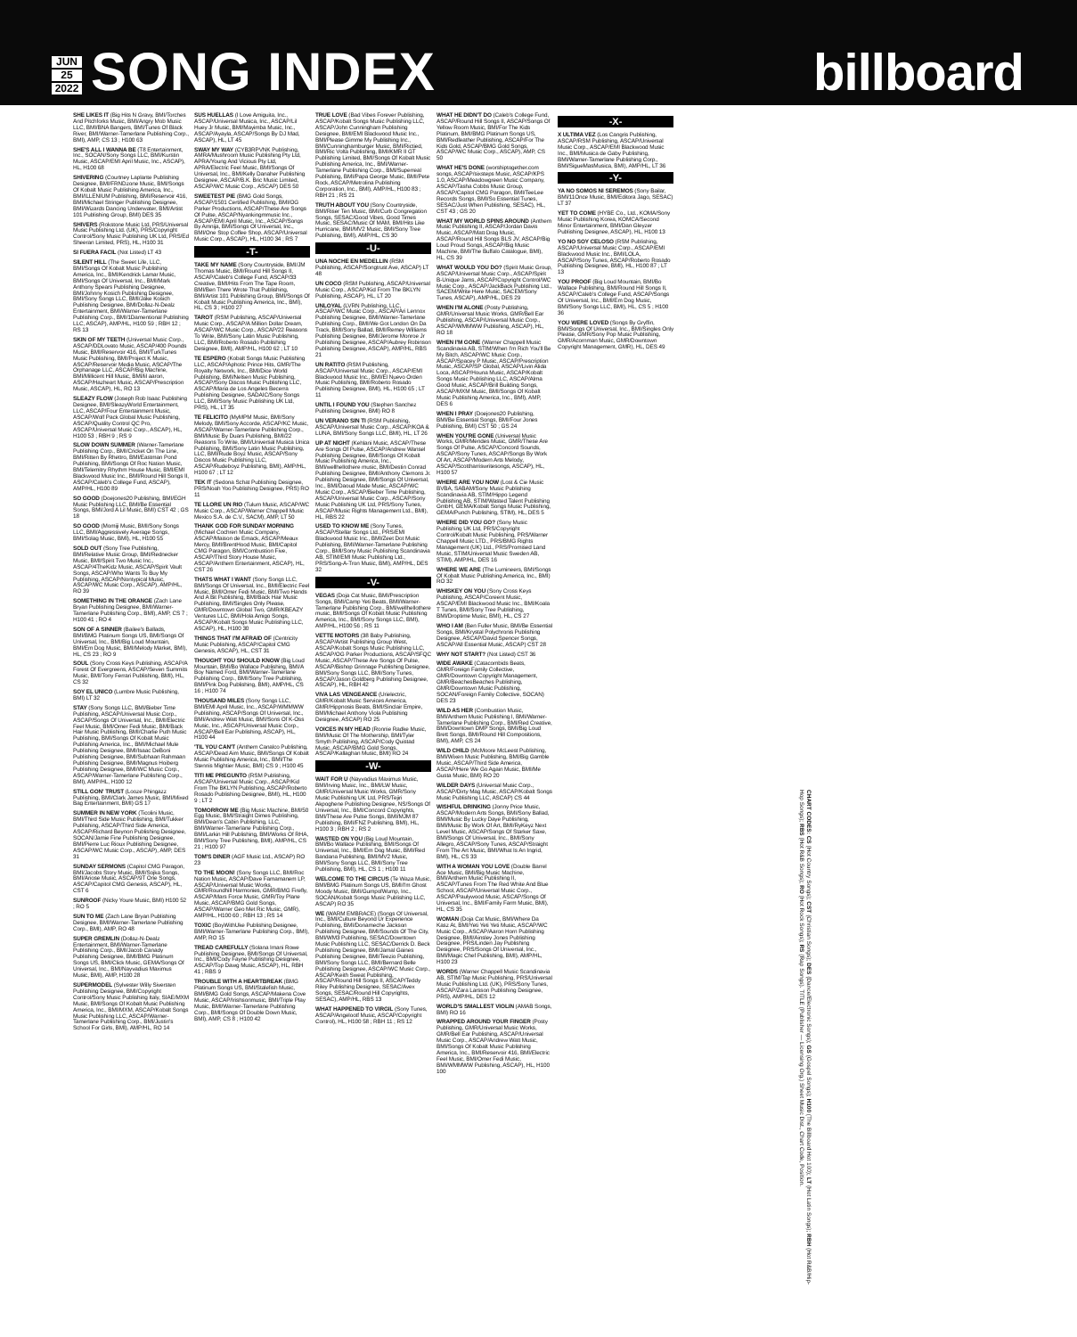JUN
25
2022
SONG INDEX
billboard
SHE LIKES IT (Big Hits N Gravy, BMI/Torches And Pitchforks Music, BMI/Angry Mob Music LLC, BMI/BNA Bangers, BMI/Tunes Of Black River, BMI/Warner-Tamerlane Publishing Corp., BMI), AMP, CS 13 ; H100 63
SHE'S ALL I WANNA BE (T8 Entertainment, Inc., SOCAN/Sony Songs LLC, BMI/Kurstin Music, ASCAP/EMI April Music, Inc., ASCAP), HL, H100 68
SHIVERING (Courtney Laplante Publishing Designee, BMI/FRNDzone Music, BMI/Songs Of Kobalt Music Publishing America, Inc., BMI/ILLENIUM Publishing, BMI/Reservoir 416, BMI/Michael Stringer Publishing Designee, BMI/Wizards Dancing Underwater, BMI/Artist 101 Publishing Group, BMI) DES 35
SHIVERS (Rokstone Music Ltd, PRS/Universal Music Publishing Ltd. (UK), PRS/Copyright Control/Sony Music Publishing UK Ltd, PRS/Ed Sheeran Limited, PRS), HL, H100 31
SI FUERA FACIL (Not Listed) LT 43
SILENT HILL (The Sweet Life, LLC, BMI/Songs Of Kobalt Music Publishing America, Inc., BMI/Kendrick Lamar Music, BMI/Songs Of Universal, Inc., BMI/Mark Anthony Spears Publishing Designee, BMI/Johnny Kosich Publishing Designee, BMI/Sony Songs LLC, BMI/Jake Kosich Publishing Designee, BMI/Dollaz-N-Dealz Entertainment, BMI/Warner-Tamerlane Publishing Corp., BMI/1Damentional Publishing LLC, ASCAP), AMP/HL, H100 59 ; RBH 12 ; RS 13
SKIN OF MY TEETH (Universal Music Corp., ASCAP/DDLovato Music, ASCAP/400 Pounds Music, BMI/Reservoir 416, BMI/TurkTunes Music Publishing, BMI/Project K Music, ASCAP/Reservoir Media Music, ASCAP/The Orphanage LLC, ASCAP/Big Machine, BMI/Millicent Hill Music, BMI/lil aaron, ASCAP/Hazheart Music, ASCAP/Prescription Music, ASCAP), HL, RO 13
SLEAZY FLOW (Joseph Rob Isaac Publishing Designee, BMI/SleazyWorld Entertainment, LLC, ASCAP/Four Entertainment Music, ASCAP/Wolf Pack Global Music Publishing, ASCAP/Quality Control QC Pro, ASCAP/Universal Music Corp., ASCAP), HL, H100 53 ; RBH 9 ; RS 9
SLOW DOWN SUMMER (Warner-Tamerlane Publishing Corp., BMI/Cricket On The Line, BMI/Ritten By Rhettro, BMI/Eastman Pond Publishing, BMI/Songs Of Roc Nation Music, BMI/Telemitry Rhythm House Music, BMI/EMI Blackwood Music Inc., BMI/Round Hill Songs II, ASCAP/Caleb's College Fund, ASCAP), AMP/HL, H100 89
SO GOOD (Doejones20 Publishing, BMI/EGH Music Publishing LLC, BMI/Be Essential Songs, BMI/Jord A Lil Music, BMI) CST 42 ; GS 18
SO GOOD (Momiji Music, BMI/Sony Songs LLC, BMI/Aggressively Average Songs, BMI/Solag Music, BMI), HL, H100 55
SOLD OUT (Sony Tree Publishing, BMI/Relative Music Group, BMI/Rednecker Music, BMI/Spirit Two Music Inc., ASCAP/4TheKidz Music, ASCAP/Spirit Vault Songs, ASCAP/Who Wants To Buy My Publishing, ASCAP/Nontypical Music, ASCAP/WC Music Corp., ASCAP), AMP/HL, RO 39
SOMETHING IN THE ORANGE (Zach Lane Bryan Publishing Designee, BMI/Warner-Tamerlane Publishing Corp., BMI), AMP, CS 7 ; H100 41 ; RO 4
SON OF A SINNER (Bailee's Ballads, BMI/BMG Platinum Songs US, BMI/Songs Of Universal, Inc., BMI/Big Loud Mountain, BMI/Em Dog Music, BMI/Melody Market, BMI), HL, CS 23 ; RO 9
SOUL (Sony Cross Keys Publishing, ASCAP/A Forest Of Evergreens, ASCAP/Seven Summits Music, BMI/Tony Ferrari Publishing, BMI), HL, CS 32
SOY EL UNICO (Lumbre Music Publishing, BMI) LT 32
STAY (Sony Songs LLC, BMI/Bieber Time Publishing, ASCAP/Universal Music Corp., ASCAP/Songs Of Universal, Inc., BMI/Electric Feel Music, BMI/Omer Fedi Music, BMI/Back Hair Music Publishing, BMI/Charlie Puth Music Publishing, BMI/Songs Of Kobalt Music Publishing America, Inc., BMI/Michael Mule Publishing Designee, BMI/Isaac DeBoni Publishing Designee, BMI/Subhaan Rahmaan Publishing Designee, BMI/Magnus Hoiberg Publishing Designee, BMI/WC Music Corp., ASCAP/Warner-Tamerlane Publishing Corp., BMI), AMP/HL, H100 12
STILL GON' TRUST (Looze Phingazz Publishing, BMI/Clark James Music, BMI/Mixed Bag Entertainment, BMI) GS 17
SUMMER IN NEW YORK (Ticolini Music, BMI/Third Side Music Publishing, BMI/Tukker Publishing, ASCAP/Third Side America, ASCAP/Richard Beynon Publishing Designee, SOCAN/Jamie Fine Publishing Designee, BMI/Pierre Luc Rioux Publishing Designee, ASCAP/WC Music Corp., ASCAP), AMP, DES 31
SUNDAY SERMONS (Capitol CMG Paragon, BMI/Jacobs Story Music, BMI/Sojka Songs, BMI/Ariose Music, ASCAP/9T One Songs, ASCAP/Capitol CMG Genesis, ASCAP), HL, CST 6
SUNROOF (Nicky Youre Music, BMI) H100 52 ; RO 5
SUN TO ME (Zach Lane Bryan Publishing Designee, BMI/Warner-Tamerlane Publishing Corp., BMI), AMP, RO 48
SUPER GREMLIN (Dollaz-N-Dealz Entertainment, BMI/Warner-Tamerlane Publishing Corp., BMI/Jacob Canady Publishing Designee, BMI/BMG Platinum Songs US, BMI/Click Music, GEMA/Songs Of Universal, Inc., BMI/Nayvadius Maximus Music, BMI), AMP, H100 28
SUPERMODEL (Sylvester Willy Siversten Publishing Designee, BMI/Copyright Control/Sony Music Publishing Italy, SIAE/MXM Music, BMI/Songs Of Kobalt Music Publishing America, Inc., BMI/MXM, ASCAP/Kobalt Songs Music Publishing LLC, ASCAP/Warner-Tamerlane Publishing Corp., BMI/Justin's School For Girls, BMI), AMP/HL, RO 14
SUS HUELLAS (I Love Amiguita, Inc., ASCAP/Universal Musica, Inc., ASCAP/Lil Huey Jr Music, BMI/Mayimba Music, Inc., ASCAP/Ayayla, ASCAP/Songs By DJ Mad, ASCAP), HL, LT 45
SWAY MY WAY (CYB3RPVNK Publishing, AMRA/Mushroom Music Publishing Pty Ltd, APRA/Young And Vicious Pty Ltd, APRA/Electric Feel Music, BMI/Songs Of Universal, Inc., BMI/Kelly Danaher Publishing Designee, ASCAP/B.K. Bric Music Limited, ASCAP/WC Music Corp., ASCAP) DES 50
SWEETEST PIE (BMG Gold Songs, ASCAP/1501 Certified Publishing, BMI/OG Parker Productions, ASCAP/These Are Songs Of Pulse, ASCAP/Nyankingmmusic Inc., ASCAP/EMI April Music, Inc., ASCAP/Songs By Amnija, BMI/Songs Of Universal, Inc., BMI/One Stop Coffee Shop, ASCAP/Universal Music Corp., ASCAP), HL, H100 34 ; RS 7
-T-
TAKE MY NAME (Sony Countryside, BMI/JM Thomas Music, BMI/Round Hill Songs II, ASCAP/Caleb's College Fund, ASCAP/33 Creative, BMI/Hits From The Tape Room, BMI/Ben There Wrote That Publishing, BMI/Artist 101 Publishing Group, BMI/Songs Of Kobalt Music Publishing America, Inc., BMI), HL, CS 3 ; H100 27
TAROT (RSM Publishing, ASCAP/Universal Music Corp., ASCAP/A Million Dollar Dream, ASCAP/WC Music Corp., ASCAP/22 Reasons To Write, BMI/Sony Latin Music Publishing, LLC, BMI/Roberto Rosado Publishing Designee, BMI), AMP/HL, H100 62 ; LT 10
TE ESPERO (Kobalt Songs Music Publishing LLC, ASCAP/Aphotic Prince Hits, GMR/The Royalty Network, Inc., BMI/Dice World Publishing, BMI/Nelsen Music Publishing, ASCAP/Sony Discos Music Publishing LLC, ASCAP/Maria de Los Angeles Becerra Publishing Designee, SADAIC/Sony Songs LLC, BMI/Sony Music Publishing UK Ltd, PRS), HL, LT 35
TE FELICITO (MyMPM Music, BMI/Sony Melody, BMI/Sony Accorde, ASCAP/KC Music, ASCAP/Warner-Tamerlane Publishing Corp., BMI/Music By Duars Publishing, BMI/22 Reasons To Write, BMI/Universal Musica Unica Publishing, BMI/Sony Latin Music Publishing, LLC, BMI/Rude Boyz Music, ASCAP/Sony Discos Music Publishing LLC, ASCAP/Rudeboyz Publishing, BMI), AMP/HL, H100 67 ; LT 12
TEK IT (Sedona Schat Publishing Designee, PRS/Noah Yoo Publishing Designee, PRS) RO 11
TE LLORE UN RIO (Tulum Music, ASCAP/WC Music Corp., ASCAP/Warner Chappell Music Mexico S.A. de C.V., SACM), AMP, LT 50
THANK GOD FOR SUNDAY MORNING (Michael Cochren Music Company, ASCAP/Maison de Emack, ASCAP/Meaux Mercy, BMI/BrentHood Music, BMI/Capitol CMG Paragon, BMI/Combustion Five, ASCAP/Third Story House Music, ASCAP/Anthem Entertainment, ASCAP), HL, CST 26
THATS WHAT I WANT (Sony Songs LLC, BMI/Songs Of Universal, Inc., BMI/Electric Feel Music, BMI/Omer Fedi Music, BMI/Two Hands And A Bit Publishing, BMI/Back Hair Music Publishing, BMI/Singles Only Please, GMR/Downtown Global Two, GMR/KBEAZY Ventures LLC, BMI/Hola Amigo Songs, ASCAP/Kobalt Songs Music Publishing LLC, ASCAP), HL, H100 30
THINGS THAT I'M AFRAID OF (Centricity Music Publishing, ASCAP/Capitol CMG Genesis, ASCAP), HL, CST 31
THOUGHT YOU SHOULD KNOW (Big Loud Mountain, BMI/Bo Wallace Publishing, BMI/A Boy Named Ford, BMI/Warner-Tamerlane Publishing Corp., BMI/Sony Tree Publishing, BMI/Pink Dog Publishing, BMI), AMP/HL, CS 16 ; H100 74
THOUSAND MILES (Sony Songs LLC, BMI/EMI April Music, Inc., ASCAP/WMMWW Publishing, ASCAP/Songs Of Universal, Inc., BMI/Andrew Watt Music, BMI/Sons Of K-Oss Music, Inc., ASCAP/Universal Music Corp., ASCAP/Bell Ear Publishing, ASCAP), HL, H100 44
'TIL YOU CAN'T (Anthem Canalco Publishing, ASCAP/Dead Aim Music, BMI/Songs Of Kobalt Music Publishing America, Inc., BMI/The Stennis Mightier Music, BMI) CS 9 ; H100 45
TITI ME PREGUNTO (RSM Publishing, ASCAP/Universal Music Corp., ASCAP/Kid From The BKLYN Publishing, ASCAP/Roberto Rosado Publishing Designee, BMI), HL, H100 9 ; LT 2
TOMORROW ME (Big Music Machine, BMI/50 Egg Music, BMI/Straight Dimes Publishing, BMI/Dean's Cabin Publishing, LLC, BMI/Warner-Tamerlane Publishing Corp., BMI/Larkin Hill Publishing, BMI/Works Of RHA, BMI/Sony Tree Publishing, BMI), AMP/HL, CS 21 ; H100 97
TOM'S DINER (AGF Music Ltd., ASCAP) RO 23
TO THE MOON! (Sony Songs LLC, BMI/Roc Nation Music, ASCAP/Dave Famamanem LP, ASCAP/Universal Music Works, GMR/Roundhill Harmonies, GMR/BMG Firefly, ASCAP/Mars Force Music, GMR/Toy Plane Music, ASCAP/BMG Gold Songs, ASCAP/Warner Geo Met Ric Music, GMR), AMP/HL, H100 60 ; RBH 13 ; RS 14
TOXIC (BoyWithUke Publishing Designee, BMI/Warner-Tamerlane Publishing Corp., BMI), AMP, RO 15
TREAD CAREFULLY (Solana Imani Rowe Publishing Designee, BMI/Songs Of Universal, Inc., BMI/Cody Fayne Publishing Designee, ASCAP/Top Dawg Music, ASCAP), HL, RBH 41 ; RBS 9
TROUBLE WITH A HEARTBREAK (BMG Platinum Songs US, BMI/Stalefish Music, BMI/BMG Gold Songs, ASCAP/Makena Cove Music, ASCAP/Irishsonmusic, BMI/Triple Play Music, BMI/Warner-Tamerlane Publishing Corp., BMI/Songs Of Double Down Music, BMI), AMP, CS 8 ; H100 42
TRUE LOVE (Bad Vibes Forever Publishing, ASCAP/Kobalt Songs Music Publishing LLC, ASCAP/John Cunningham Publishing Designee, BMI/EMI Blackwood Music Inc., BMI/Please Gimme My Publishing Inc., BMI/Cunninghamburger Music, BMI/Rictied, BMI/Ric Volta Publishing, BMI/KMR II GT Publishing Limited, BMI/Songs Of Kobalt Music Publishing America, Inc., BMI/Warner-Tamerlane Publishing Corp., BMI/Superreal Publishing, BMI/Papa George Music, BMI/Pete Rock, ASCAP/Metrolina Publishing Corporation, Inc., BMI), AMP/HL, H100 83 ; RBH 21 ; RS 21
TRUTH ABOUT YOU (Sony Countryside, BMI/Riser Ten Music, BMI/Curb Congregation Songs, SESAC/Good Vibes, Good Times Music, SESAC/Music Of MAM, BMI/Hits Like Hurricane, BMI/MV2 Music, BMI/Sony Tree Publishing, BMI), AMP/HL, CS 30
-U-
UNA NOCHE EN MEDELLIN (RSM Publishing, ASCAP/Songtrust Ave, ASCAP) LT 48
UN COCO (RSM Publishing, ASCAP/Universal Music Corp., ASCAP/Kid From The BKLYN Publishing, ASCAP), HL, LT 20
UNLOYAL (LVRN Publishing, LLC, ASCAP/WC Music Corp., ASCAP/Ari Lennox Publishing Designee, BMI/Warner-Tamerlane Publishing Corp., BMI/We Got London On Da Track, BMI/Sony Ballad, BMI/Remey Williams Publishing Designee, BMI/Jerome Monroe Jr Publishing Designee, ASCAP/Aubrey Robinson Publishing Designee, ASCAP), AMP/HL, RBS 21
UN RATITO (RSM Publishing, ASCAP/Universal Music Corp., ASCAP/EMI Blackwood Music Inc., BMI/El Nuevo Orden Music Publishing, BMI/Roberto Rosado Publishing Designee, BMI), HL, H100 65 ; LT 11
UNTIL I FOUND YOU (Stephen Sanchez Publishing Designee, BMI) RO 8
UN VERANO SIN TI (RSM Publishing, ASCAP/Universal Music Corp., ASCAP/KOA & LUNA, BMI/Sony Songs LLC, BMI), HL, LT 26
UP AT NIGHT (Kehlani Music, ASCAP/These Are Songs Of Pulse, ASCAP/Andrew Wansel Publishing Designee, BMI/Songs Of Kobalt Music Publishing America, Inc., BMI/wellhellothere music, BMI/Destin Conrad Publishing Designee, BMI/Anthony Clemons Jr. Publishing Designee, BMI/Songs Of Universal, Inc., BMI/Daoud Made Music, ASCAP/WC Music Corp., ASCAP/Bieber Time Publishing, ASCAP/Universal Music Corp., ASCAP/Sony Music Publishing UK Ltd, PRS/Sony Tunes, ASCAP/Music Rights Management Ltd., BMI), HL, RBS 22
USED TO KNOW ME (Sony Tunes, ASCAP/Stellar Songs Ltd., PRS/EMI Blackwood Music Inc., BMI/Zeet Dot Music Publishing, BMI/Warner-Tamerlane Publishing Corp., BMI/Sony Music Publishing Scandinavia AB, STIM/EMI Music Publishing Ltd., PRS/Song-A-Tron Music, BMI), AMP/HL, DES 32
-V-
VEGAS (Doja Cat Music, BMI/Prescription Songs, BMI/Camp Yeti Beats, BMI/Warner-Tamerlane Publishing Corp., BMI/wellhellothere music, BMI/Songs Of Kobalt Music Publishing America, Inc., BMI/Sony Songs LLC, BMI), AMP/HL, H100 56 ; RS 11
VETTE MOTORS (38 Baby Publishing, ASCAP/Artist Publishing Group West, ASCAP/Kobalt Songs Music Publishing LLC, ASCAP/OG Parker Productions, ASCAP/SFQC Music, ASCAP/These Are Songs Of Pulse, ASCAP/Bishop Grinnage Publishing Designee, BMI/Sony Songs LLC, BMI/Sony Tunes, ASCAP/Jason Goldberg Publishing Designee, ASCAP), HL, RBH 42
VIVA LAS VENGEANCE (Urielectric, GMR/Kobalt Music Services America, GMR/Hippnosis Beats, BMI/Sinclair Empire, BMI/Michael Anthony Viola Publishing Designee, ASCAP) RO 25
VOICES IN MY HEAD (Ronnie Radke Music, BMI/Music Of The Mothership, BMI/Tyler Smyth Publishing, ASCAP/Cody Quistad Music, ASCAP/BMG Gold Songs, ASCAP/Kallaghan Music, BMI) RO 24
-W-
WAIT FOR U (Nayvadius Maximus Music, BMI/Irving Music, Inc., BMI/LW Music, GMR/Universal Music Works, GMR/Sony Music Publishing UK Ltd, PRS/Tejiri Akpoghene Publishing Designee, NS/Songs Of Universal, Inc., BMI/Concord Copyrights, BMI/These Are Pulse Songs, BMI/MJM 87 Publishing, BMI/FNZ Publishing, BMI), HL, H100 3 ; RBH 2 ; RS 2
WASTED ON YOU (Big Loud Mountain, BMI/Bo Wallace Publishing, BMI/Songs Of Universal, Inc., BMI/Em Dog Music, BMI/Red Bandana Publishing, BMI/MV2 Music, BMI/Sony Songs LLC, BMI/Sony Tree Publishing, BMI), HL, CS 1 ; H100 11
WELCOME TO THE CIRCUS (Te Waza Music, BMI/BMG Platinum Songs US, BMI/I'm Ghost Moody Music, BMI/GumpofWump, Inc., SOCAN/Kobalt Songs Music Publishing LLC, ASCAP) RO 35
WE (WARM EMBRACE) (Songs Of Universal, Inc., BMI/Culture Beyond Ur Experience Publishing, BMI/Donameche Jackson Publishing Designee, BMI/Sounds Of The City, BMI/WM3 Publishing, SESAC/Downtown Music Publishing LLC, SESAC/Derrick D. Beck Publishing Designee, BMI/Jamal Gaines Publishing Designee, BMI/Teezio Publishing, BMI/Sony Songs LLC, BMI/Bernard Belle Publishing Designee, ASCAP/WC Music Corp., ASCAP/Keith Sweat Publishing, ASCAP/Round Hill Songs II, ASCAP/Teddy Riley Publishing Designee, SESAC/Avex Songs, SESAC/Round Hill Copyrights, SESAC), AMP/HL, RBS 13
WHAT HAPPENED TO VIRGIL (Sony Tunes, ASCAP/Angelootf Music, ASCAP/Copyright Control), HL, H100 58 ; RBH 11 ; RS 12
WHAT HE DIDN'T DO (Caleb's College Fund, ASCAP/Round Hill Songs II, ASCAP/Songs Of Yellow Room Music, BMI/For The Kids Platinum, BMI/BMG Platinum Songs US, BMI/Redfeather Publishing, ASCAP/For The Kids Gold, ASCAP/BMG Gold Songs, ASCAP/WC Music Corp., ASCAP), AMP, CS 50
WHAT HE'S DONE (worshiptogether.com songs, ASCAP/sixsteps Music, ASCAP/KPS 1.0, ASCAP/Meadowgreen Music Company, ASCAP/Tasha Cobbs Music Group, ASCAP/Capitol CMG Paragon, BMI/TeeLee Records Songs, BMI/So Essential Tunes, SESAC/Just When Publishing, SESAC), HL, CST 43 ; GS 20
WHAT MY WORLD SPINS AROUND (Anthem Music Publishing II, ASCAP/Jordan Davis Music, ASCAP/Matt Drag Music, ASCAP/Round Hill Songs BLS JV, ASCAP/Big Loud Proud Songs, ASCAP/Big Music Machine, BMI/The Buffalo Catalogue, BMI), HL, CS 39
WHAT WOULD YOU DO? (Spirit Music Group, ASCAP/Universal Music Corp., ASCAP/Spirit B-Unique Jams, ASCAP/Copyright Control/WC Music Corp., ASCAP/JackBack Publishing Ltd., SACEM/Write Here Music, SACEM/Sony Tunes, ASCAP), AMP/HL, DES 29
WHEN I'M ALONE (Posty Publishing, GMR/Universal Music Works, GMR/Bell Ear Publishing, ASCAP/Universal Music Corp., ASCAP/WMMWW Publishing, ASCAP), HL, RO 18
WHEN I'M GONE (Warner Chappell Music Scandinavia AB, STIM/When I'm Rich You'll Be My Bitch, ASCAP/WC Music Corp., ASCAP/Spacey P Music, ASCAP/Prescription Music, ASCAP/SP Global, ASCAP/Livin Alida Loca, ASCAP/Houna Music, ASCAP/Kobalt Songs Music Publishing LLC, ASCAP/Alma Good Music, ASCAP/Brill Building Songs, ASCAP/MXM Music, BMI/Songs Of Kobalt Music Publishing America, Inc., BMI), AMP, DES 6
WHEN I PRAY (Doejones20 Publishing, BMI/Be Essential Songs, BMI/Four Jones Publishing, BMI) CST 50 ; GS 24
WHEN YOU'RE GONE (Universal Music Works, GMR/Mendes Music, GMR/These Are Songs Of Pulse, ASCAP/Concord Sounds, ASCAP/Sony Tunes, ASCAP/Songs By Work Of Art, ASCAP/Modern Arts Melody, ASCAP/Scottharriswritesongs, ASCAP), HL, H100 57
WHERE ARE YOU NOW (Lost & Cie Music BVBA, SABAM/Sony Music Publishing Scandinavia AB, STIM/Hippo Legend Publishing AB, STIM/Wasted Talent Publishing GmbH, GEMA/Kobalt Songs Music Publishing, GEMA/Punch Publishing, STIM), HL, DES 5
WHERE DID YOU GO? (Sony Music Publishing UK Ltd, PRS/Copyright Control/Kobalt Music Publishing, PRS/Warner Chappell Music LTD., PRS/BMG Rights Management (UK) Ltd., PRS/Promised Land Music, STIM/Universal Music Sweden AB, STIM), AMP/HL, DES 16
WHERE WE ARE (The Lumineers, BMI/Songs Of Kobalt Music Publishing America, Inc., BMI) RO 32
WHISKEY ON YOU (Sony Cross Keys Publishing, ASCAP/Coreent Music, ASCAP/EMI Blackwood Music Inc., BMI/Koala T Tunes, BMI/Sony Tree Publishing, BMI/Droptime Music, BMI), HL, CS 27
WHO I AM (Ben Fuller Music, BMI/Be Essential Songs, BMI/Krystal Polychronis Publishing Designee, ASCAP/David Spencer Songs, ASCAP/All Essential Music, ASCAP) CST 28
WHY NOT START? (Not Listed) CST 36
WIDE AWAKE (Catacombids Beats, GMR/Foreign Family Collective, GMR/Downtown Copyright Management, GMR/BeachesBeaches Publishing, GMR/Downtown Music Publishing, SOCAN/Foreign Family Collective, SOCAN) DES 23
WILD AS HER (Combustion Music, BMI/Anthem Music Publishing I, BMI/Warner-Tamerlane Publishing Corp., BMI/Red Creative, BMI/Downtown DMP Songs, BMI/Big Loud Brett Songs, BMI/Round Hill Compositions, BMI), AMP, CS 24
WILD CHILD (McMoore McLeest Publishing, BMI/Wixen Music Publishing, BMI/Big Gamble Music, ASCAP/Third Side America, ASCAP/Here We Go Again Music, BMI/Me Gusta Music, BMI) RO 20
WILDER DAYS (Universal Music Corp., ASCAP/Dirty Mag Music, ASCAP/Kobalt Songs Music Publishing LLC, ASCAP) CS 44
WISHFUL DRINKING (Jonny Price Music, ASCAP/Modern Arts Songs, BMI/Sony Ballad, BMI/Music By Lucky Daye Publishing, BMI/Music By Work Of Art, BMI/RyKeyz Next Level Music, ASCAP/Songs Of Starker Saxe, BMI/Songs Of Universal, Inc., BMI/Sony Allegro, ASCAP/Sony Tunes, ASCAP/Straight From The Art Music, BMI/What Is An Ingrid, BMI), HL, CS 33
WITH A WOMAN YOU LOVE (Double Barrel Ace Music, BMI/Big Music Machine, BMI/Anthem Music Publishing II, ASCAP/Tunes From The Red White And Blue School, ASCAP/Universal Music Corp., ASCAP/Paulywood Music, ASCAP/Songs Of Universal, Inc., BMI/Family Farm Music, BMI), HL, CS 35
WOMAN (Doja Cat Music, BMI/Where Da Kasz At, BMI/Yeti Yeti Yeti Music, ASCAP/WC Music Corp., ASCAP/Aaron Horn Publishing Designee, BMI/Ainsley Jones Publishing Designee, PRS/Linden Jay Publishing Designee, PRS/Songs Of Universal, Inc., BMI/Magic Chef Publishing, BMI), AMP/HL, H100 23
WORDS (Warner Chappell Music Scandinavia AB, STIM/Tap Music Publishing, PRS/Universal Music Publishing Ltd. (UK), PRS/Sony Tunes, ASCAP/Zara Larsson Publishing Designee, PRS), AMP/HL, DES 12
WORLD'S SMALLEST VIOLIN (AMAB Songs, BMI) RO 16
WRAPPED AROUND YOUR FINGER (Posty Publishing, GMR/Universal Music Works, GMR/Bell Ear Publishing, ASCAP/Universal Music Corp., ASCAP/Andrew Watt Music, BMI/Songs Of Kobalt Music Publishing America, Inc., BMI/Reservoir 416, BMI/Electric Feel Music, BMI/Omer Fedi Music, BMI/WMMWW Publishing, ASCAP), HL, H100 100
-X-
X ULTIMA VEZ (Los Cangris Publishing, ASCAP/RSM Publishing, ASCAP/Universal Music Corp., ASCAP/EMI Blackwood Music Inc., BMI/Musica de Gaby Publishing, BMI/Warner-Tamerlane Publishing Corp., BMI/SigueMasMusica, BMI), AMP/HL, LT 36
-Y-
YA NO SOMOS NI SEREMOS (Sony Bailar, BMI/11Once Music, BMI/Editora Jago, SESAC) LT 37
YET TO COME (HYBE Co., Ltd., KOMA/Sony Music Publishing Korea, KOMCA/Second Minor Entertainment, BMI/Dan Gleyzer Publishing Designee, ASCAP), HL, H100 13
YO NO SOY CELOSO (RSM Publishing, ASCAP/Universal Music Corp., ASCAP/EMI Blackwood Music Inc., BMI/LOLA, ASCAP/Sony Tunes, ASCAP/Roberto Rosado Publishing Designee, BMI), HL, H100 87 ; LT 13
YOU PROOF (Big Loud Mountain, BMI/Bo Wallace Publishing, BMI/Round Hill Songs II, ASCAP/Caleb's College Fund, ASCAP/Songs Of Universal, Inc., BMI/Em Dog Music, BMI/Sony Songs LLC, BMI), HL, CS 5 ; H100 36
YOU WERE LOVED (Songs By Gryffin, BMI/Songs Of Universal, Inc., BMI/Singles Only Please, GMR/Sony Pop Music Publishing, GMR/Acornman Music, GMR/Downtown Copyright Management, GMR), HL, DES 49
CHART CODES: CS (Hot Country Songs); CST (Christian Songs); DES (Dance/Electronic Songs); GS (Gospel Songs); H100 (The Billboard Hot 100); LT (Hot Latin Songs); RBH (Hot R&B/Hip-Hop Songs); RBS (Hot R&B Songs); RO (Hot Rock Songs); RS (Rap Songs). TITLE (Publisher — Licensing Org.) Sheet Music Dist., Chart Code, Position.